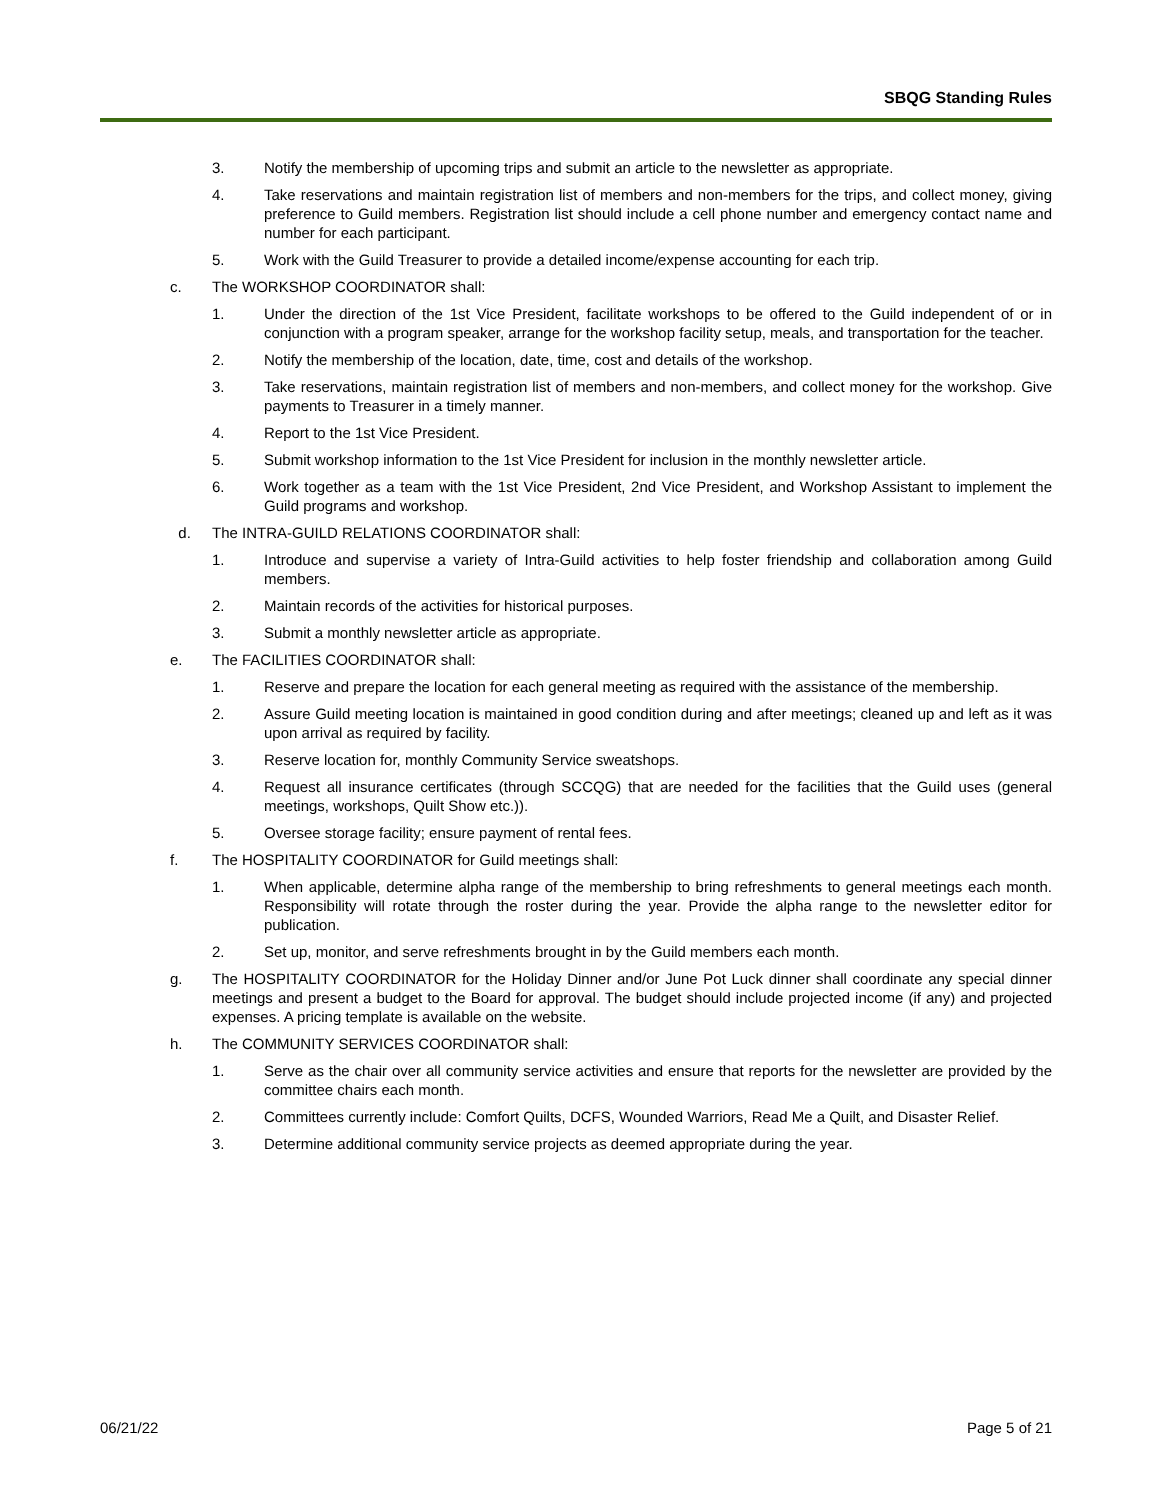SBQG Standing Rules
3. Notify the membership of upcoming trips and submit an article to the newsletter as appropriate.
4. Take reservations and maintain registration list of members and non-members for the trips, and collect money, giving preference to Guild members. Registration list should include a cell phone number and emergency contact name and number for each participant.
5. Work with the Guild Treasurer to provide a detailed income/expense accounting for each trip.
c. The WORKSHOP COORDINATOR shall:
1. Under the direction of the 1st Vice President, facilitate workshops to be offered to the Guild independent of or in conjunction with a program speaker, arrange for the workshop facility setup, meals, and transportation for the teacher.
2. Notify the membership of the location, date, time, cost and details of the workshop.
3. Take reservations, maintain registration list of members and non-members, and collect money for the workshop. Give payments to Treasurer in a timely manner.
4. Report to the 1st Vice President.
5. Submit workshop information to the 1st Vice President for inclusion in the monthly newsletter article.
6. Work together as a team with the 1st Vice President, 2nd Vice President, and Workshop Assistant to implement the Guild programs and workshop.
d. The INTRA-GUILD RELATIONS COORDINATOR shall:
1. Introduce and supervise a variety of Intra-Guild activities to help foster friendship and collaboration among Guild members.
2. Maintain records of the activities for historical purposes.
3. Submit a monthly newsletter article as appropriate.
e. The FACILITIES COORDINATOR shall:
1. Reserve and prepare the location for each general meeting as required with the assistance of the membership.
2. Assure Guild meeting location is maintained in good condition during and after meetings; cleaned up and left as it was upon arrival as required by facility.
3. Reserve location for, monthly Community Service sweatshops.
4. Request all insurance certificates (through SCCQG) that are needed for the facilities that the Guild uses (general meetings, workshops, Quilt Show etc.)).
5. Oversee storage facility; ensure payment of rental fees.
f. The HOSPITALITY COORDINATOR for Guild meetings shall:
1. When applicable, determine alpha range of the membership to bring refreshments to general meetings each month. Responsibility will rotate through the roster during the year. Provide the alpha range to the newsletter editor for publication.
2. Set up, monitor, and serve refreshments brought in by the Guild members each month.
g. The HOSPITALITY COORDINATOR for the Holiday Dinner and/or June Pot Luck dinner shall coordinate any special dinner meetings and present a budget to the Board for approval. The budget should include projected income (if any) and projected expenses. A pricing template is available on the website.
h. The COMMUNITY SERVICES COORDINATOR shall:
1. Serve as the chair over all community service activities and ensure that reports for the newsletter are provided by the committee chairs each month.
2. Committees currently include: Comfort Quilts, DCFS, Wounded Warriors, Read Me a Quilt, and Disaster Relief.
3. Determine additional community service projects as deemed appropriate during the year.
06/21/22 Page 5 of 21